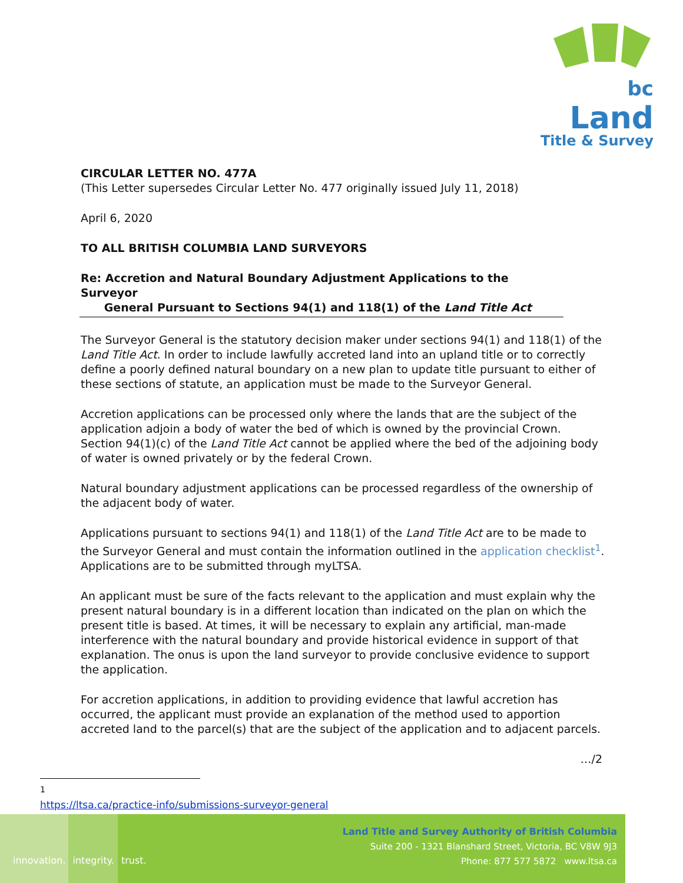bc Land
Title & Survey
CIRCULAR LETTER NO. 477A
(This Letter supersedes Circular Letter No. 477 originally issued July 11, 2018)
April 6, 2020
TO ALL BRITISH COLUMBIA LAND SURVEYORS
Re: Accretion and Natural Boundary Adjustment Applications to the Surveyor
General Pursuant to Sections 94(1) and 118(1) of the Land Title Act
The Surveyor General is the statutory decision maker under sections 94(1) and 118(1) of the Land Title Act. In order to include lawfully accreted land into an upland title or to correctly define a poorly defined natural boundary on a new plan to update title pursuant to either of these sections of statute, an application must be made to the Surveyor General.
Accretion applications can be processed only where the lands that are the subject of the application adjoin a body of water the bed of which is owned by the provincial Crown. Section 94(1)(c) of the Land Title Act cannot be applied where the bed of the adjoining body of water is owned privately or by the federal Crown.
Natural boundary adjustment applications can be processed regardless of the ownership of the adjacent body of water.
Applications pursuant to sections 94(1) and 118(1) of the Land Title Act are to be made to the Surveyor General and must contain the information outlined in the application checklist<sup>1</sup>. Applications are to be submitted through myLTSA.
An applicant must be sure of the facts relevant to the application and must explain why the present natural boundary is in a different location than indicated on the plan on which the present title is based. At times, it will be necessary to explain any artificial, man-made interference with the natural boundary and provide historical evidence in support of that explanation. The onus is upon the land surveyor to provide conclusive evidence to support the application.
For accretion applications, in addition to providing evidence that lawful accretion has occurred, the applicant must provide an explanation of the method used to apportion accreted land to the parcel(s) that are the subject of the application and to adjacent parcels.
…/2
<sup>1</sup> https://ltsa.ca/practice-info/submissions-surveyor-general
innovation. integrity. trust.
Land Title and Survey Authority of British Columbia
Suite 200 - 1321 Blanshard Street, Victoria, BC V8W 9J3
Phone: 877 577 5872 www.ltsa.ca